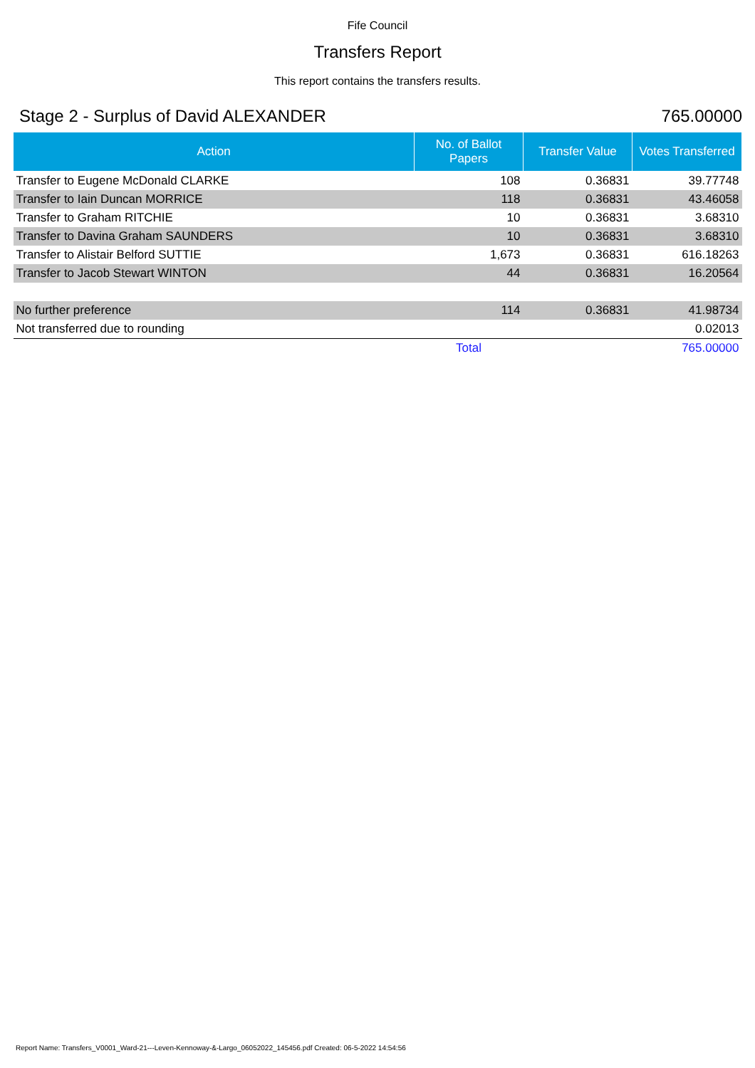Fife Council
Transfers Report
This report contains the transfers results.
Stage 2 - Surplus of David ALEXANDER 765.00000
| Action | No. of Ballot Papers | Transfer Value | Votes Transferred |
| --- | --- | --- | --- |
| Transfer to Eugene McDonald CLARKE | 108 | 0.36831 | 39.77748 |
| Transfer to Iain Duncan MORRICE | 118 | 0.36831 | 43.46058 |
| Transfer to Graham RITCHIE | 10 | 0.36831 | 3.68310 |
| Transfer to Davina Graham SAUNDERS | 10 | 0.36831 | 3.68310 |
| Transfer to Alistair Belford SUTTIE | 1,673 | 0.36831 | 616.18263 |
| Transfer to Jacob Stewart WINTON | 44 | 0.36831 | 16.20564 |
| No further preference | 114 | 0.36831 | 41.98734 |
| Not transferred due to rounding | | | 0.02013 |
| | Total | | 765.00000 |
Report Name: Transfers_V0001_Ward-21---Leven-Kennoway-&-Largo_06052022_145456.pdf Created: 06-5-2022 14:54:56